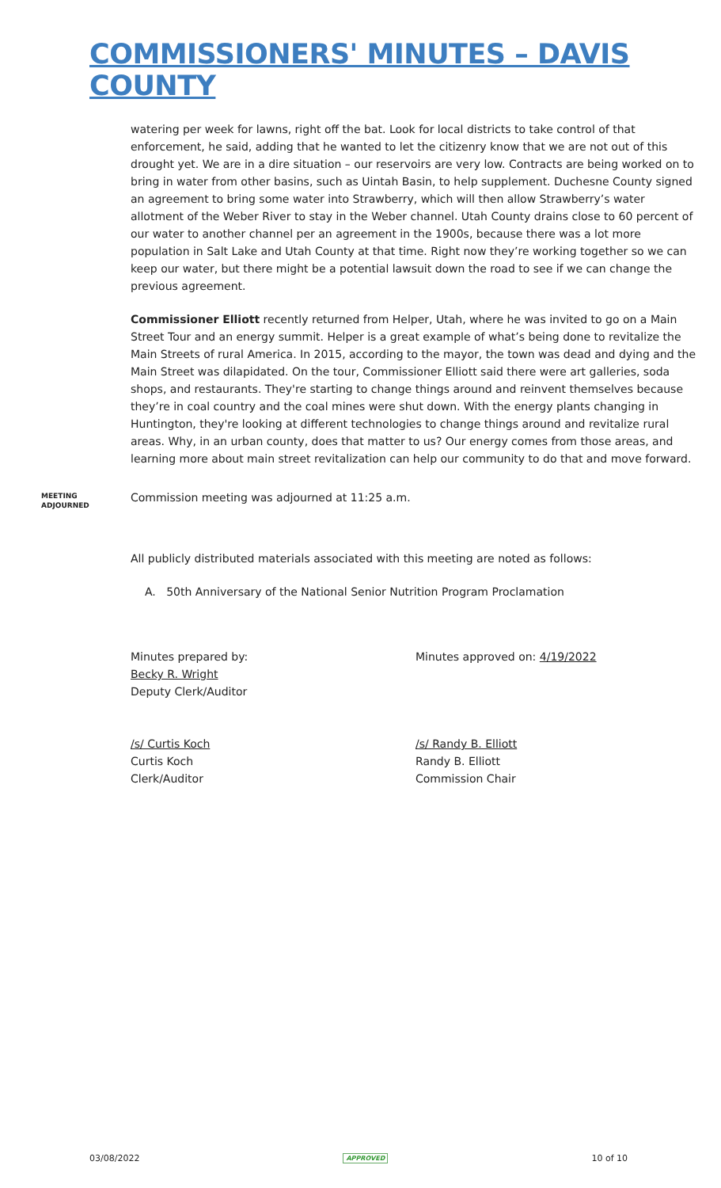COMMISSIONERS' MINUTES – DAVIS COUNTY
watering per week for lawns, right off the bat. Look for local districts to take control of that enforcement, he said, adding that he wanted to let the citizenry know that we are not out of this drought yet. We are in a dire situation – our reservoirs are very low. Contracts are being worked on to bring in water from other basins, such as Uintah Basin, to help supplement. Duchesne County signed an agreement to bring some water into Strawberry, which will then allow Strawberry’s water allotment of the Weber River to stay in the Weber channel. Utah County drains close to 60 percent of our water to another channel per an agreement in the 1900s, because there was a lot more population in Salt Lake and Utah County at that time. Right now they’re working together so we can keep our water, but there might be a potential lawsuit down the road to see if we can change the previous agreement.
Commissioner Elliott recently returned from Helper, Utah, where he was invited to go on a Main Street Tour and an energy summit. Helper is a great example of what’s being done to revitalize the Main Streets of rural America. In 2015, according to the mayor, the town was dead and dying and the Main Street was dilapidated. On the tour, Commissioner Elliott said there were art galleries, soda shops, and restaurants. They're starting to change things around and reinvent themselves because they’re in coal country and the coal mines were shut down. With the energy plants changing in Huntington, they're looking at different technologies to change things around and revitalize rural areas. Why, in an urban county, does that matter to us? Our energy comes from those areas, and learning more about main street revitalization can help our community to do that and move forward.
MEETING
ADJOURNED
Commission meeting was adjourned at 11:25 a.m.
All publicly distributed materials associated with this meeting are noted as follows:
A. 50th Anniversary of the National Senior Nutrition Program Proclamation
Minutes prepared by:
Becky R. Wright
Deputy Clerk/Auditor
Minutes approved on: 4/19/2022
/s/ Curtis Koch
Curtis Koch
Clerk/Auditor
/s/ Randy B. Elliott
Randy B. Elliott
Commission Chair
03/08/2022 APPROVED 10 of 10